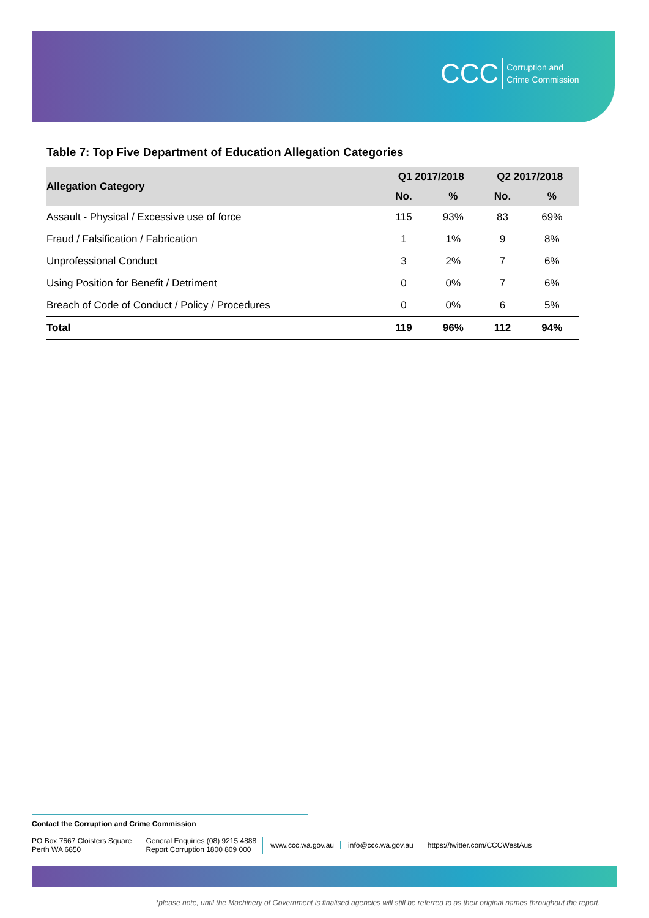CCC Corruption and
Crime Commission
Table 7: Top Five Department of Education Allegation Categories
| Allegation Category | Q1 2017/2018 | | Q2 2017/2018 | |
| --- | --- | --- | --- | --- |
| | No. | % | No. | % |
| Assault - Physical / Excessive use of force | 115 | 93% | 83 | 69% |
| Fraud / Falsification / Fabrication | 1 | 1% | 9 | 8% |
| Unprofessional Conduct | 3 | 2% | 7 | 6% |
| Using Position for Benefit / Detriment | 0 | 0% | 7 | 6% |
| Breach of Code of Conduct / Policy / Procedures | 0 | 0% | 6 | 5% |
| Total | 119 | 96% | 112 | 94% |
Contact the Corruption and Crime Commission
PO Box 7667 Cloisters Square
Perth WA 6850
General Enquiries (08) 9215 4888
Report Corruption 1800 809 000
www.ccc.wa.gov.au info@ccc.wa.gov.au https://twitter.com/CCCWestAus
*please note, until the Machinery of Government is finalised agencies will still be referred to as their original names throughout the report.